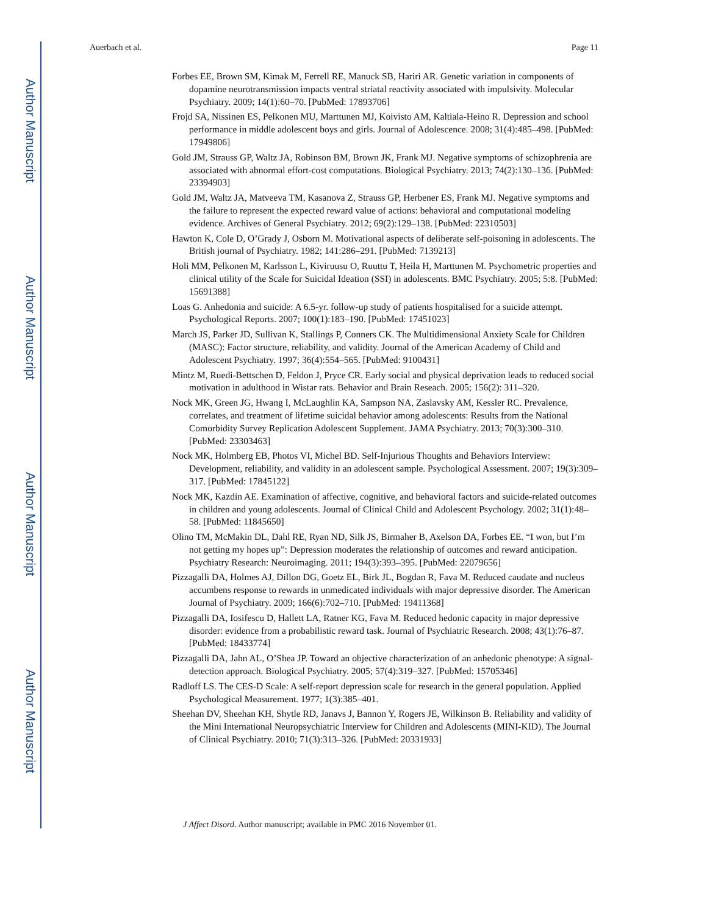Author Manuscript
Author Manuscript
Author Manuscript
Author Manuscript
Auerbach et al. Page 11
Forbes EE, Brown SM, Kimak M, Ferrell RE, Manuck SB, Hariri AR. Genetic variation in components of dopamine neurotransmission impacts ventral striatal reactivity associated with impulsivity. Molecular Psychiatry. 2009; 14(1):60–70. [PubMed: 17893706]
Frojd SA, Nissinen ES, Pelkonen MU, Marttunen MJ, Koivisto AM, Kaltiala-Heino R. Depression and school performance in middle adolescent boys and girls. Journal of Adolescence. 2008; 31(4):485–498. [PubMed: 17949806]
Gold JM, Strauss GP, Waltz JA, Robinson BM, Brown JK, Frank MJ. Negative symptoms of schizophrenia are associated with abnormal effort-cost computations. Biological Psychiatry. 2013; 74(2):130–136. [PubMed: 23394903]
Gold JM, Waltz JA, Matveeva TM, Kasanova Z, Strauss GP, Herbener ES, Frank MJ. Negative symptoms and the failure to represent the expected reward value of actions: behavioral and computational modeling evidence. Archives of General Psychiatry. 2012; 69(2):129–138. [PubMed: 22310503]
Hawton K, Cole D, O’Grady J, Osborn M. Motivational aspects of deliberate self-poisoning in adolescents. The British journal of Psychiatry. 1982; 141:286–291. [PubMed: 7139213]
Holi MM, Pelkonen M, Karlsson L, Kiviruusu O, Ruuttu T, Heila H, Marttunen M. Psychometric properties and clinical utility of the Scale for Suicidal Ideation (SSI) in adolescents. BMC Psychiatry. 2005; 5:8. [PubMed: 15691388]
Loas G. Anhedonia and suicide: A 6.5-yr. follow-up study of patients hospitalised for a suicide attempt. Psychological Reports. 2007; 100(1):183–190. [PubMed: 17451023]
March JS, Parker JD, Sullivan K, Stallings P, Conners CK. The Multidimensional Anxiety Scale for Children (MASC): Factor structure, reliability, and validity. Journal of the American Academy of Child and Adolescent Psychiatry. 1997; 36(4):554–565. [PubMed: 9100431]
Mintz M, Ruedi-Bettschen D, Feldon J, Pryce CR. Early social and physical deprivation leads to reduced social motivation in adulthood in Wistar rats. Behavior and Brain Reseach. 2005; 156(2): 311–320.
Nock MK, Green JG, Hwang I, McLaughlin KA, Sampson NA, Zaslavsky AM, Kessler RC. Prevalence, correlates, and treatment of lifetime suicidal behavior among adolescents: Results from the National Comorbidity Survey Replication Adolescent Supplement. JAMA Psychiatry. 2013; 70(3):300–310. [PubMed: 23303463]
Nock MK, Holmberg EB, Photos VI, Michel BD. Self-Injurious Thoughts and Behaviors Interview: Development, reliability, and validity in an adolescent sample. Psychological Assessment. 2007; 19(3):309–317. [PubMed: 17845122]
Nock MK, Kazdin AE. Examination of affective, cognitive, and behavioral factors and suicide-related outcomes in children and young adolescents. Journal of Clinical Child and Adolescent Psychology. 2002; 31(1):48–58. [PubMed: 11845650]
Olino TM, McMakin DL, Dahl RE, Ryan ND, Silk JS, Birmaher B, Axelson DA, Forbes EE. “I won, but I’m not getting my hopes up”: Depression moderates the relationship of outcomes and reward anticipation. Psychiatry Research: Neuroimaging. 2011; 194(3):393–395. [PubMed: 22079656]
Pizzagalli DA, Holmes AJ, Dillon DG, Goetz EL, Birk JL, Bogdan R, Fava M. Reduced caudate and nucleus accumbens response to rewards in unmedicated individuals with major depressive disorder. The American Journal of Psychiatry. 2009; 166(6):702–710. [PubMed: 19411368]
Pizzagalli DA, Iosifescu D, Hallett LA, Ratner KG, Fava M. Reduced hedonic capacity in major depressive disorder: evidence from a probabilistic reward task. Journal of Psychiatric Research. 2008; 43(1):76–87. [PubMed: 18433774]
Pizzagalli DA, Jahn AL, O’Shea JP. Toward an objective characterization of an anhedonic phenotype: A signal-detection approach. Biological Psychiatry. 2005; 57(4):319–327. [PubMed: 15705346]
Radloff LS. The CES-D Scale: A self-report depression scale for research in the general population. Applied Psychological Measurement. 1977; 1(3):385–401.
Sheehan DV, Sheehan KH, Shytle RD, Janavs J, Bannon Y, Rogers JE, Wilkinson B. Reliability and validity of the Mini International Neuropsychiatric Interview for Children and Adolescents (MINI-KID). The Journal of Clinical Psychiatry. 2010; 71(3):313–326. [PubMed: 20331933]
J Affect Disord. Author manuscript; available in PMC 2016 November 01.